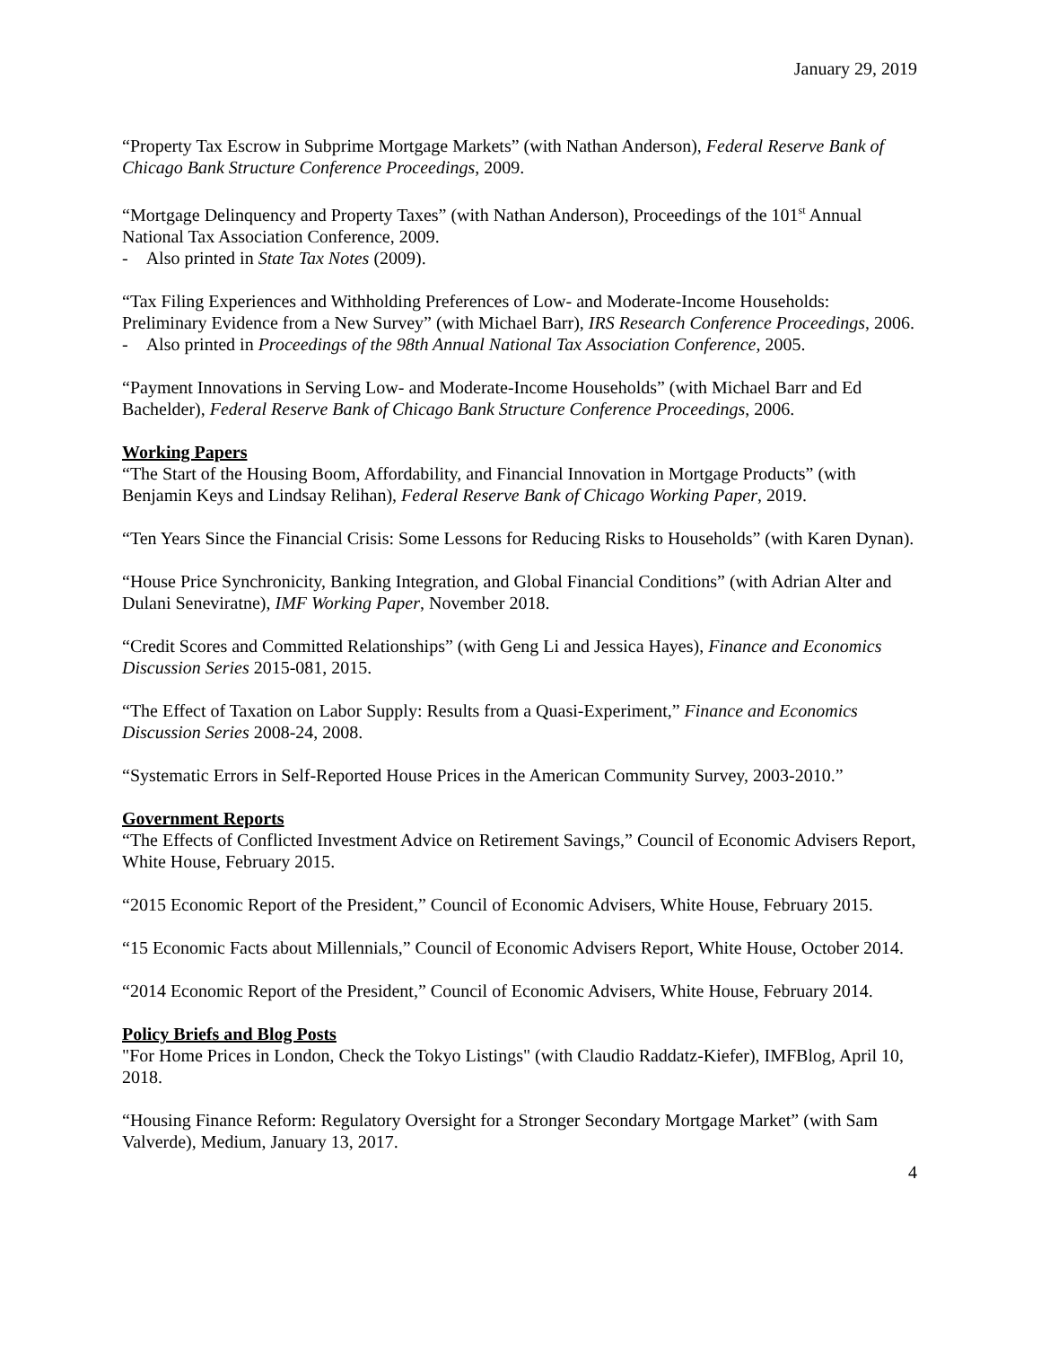January 29, 2019
“Property Tax Escrow in Subprime Mortgage Markets” (with Nathan Anderson), Federal Reserve Bank of Chicago Bank Structure Conference Proceedings, 2009.
“Mortgage Delinquency and Property Taxes” (with Nathan Anderson), Proceedings of the 101<sup>st</sup> Annual National Tax Association Conference, 2009.
- Also printed in State Tax Notes (2009).
“Tax Filing Experiences and Withholding Preferences of Low- and Moderate-Income Households: Preliminary Evidence from a New Survey” (with Michael Barr), IRS Research Conference Proceedings, 2006.
- Also printed in Proceedings of the 98th Annual National Tax Association Conference, 2005.
“Payment Innovations in Serving Low- and Moderate-Income Households” (with Michael Barr and Ed Bachelder), Federal Reserve Bank of Chicago Bank Structure Conference Proceedings, 2006.
Working Papers
“The Start of the Housing Boom, Affordability, and Financial Innovation in Mortgage Products” (with Benjamin Keys and Lindsay Relihan), Federal Reserve Bank of Chicago Working Paper, 2019.
“Ten Years Since the Financial Crisis: Some Lessons for Reducing Risks to Households” (with Karen Dynan).
“House Price Synchronicity, Banking Integration, and Global Financial Conditions” (with Adrian Alter and Dulani Seneviratne), IMF Working Paper, November 2018.
“Credit Scores and Committed Relationships” (with Geng Li and Jessica Hayes), Finance and Economics Discussion Series 2015-081, 2015.
“The Effect of Taxation on Labor Supply: Results from a Quasi-Experiment,” Finance and Economics Discussion Series 2008-24, 2008.
“Systematic Errors in Self-Reported House Prices in the American Community Survey, 2003-2010.”
Government Reports
“The Effects of Conflicted Investment Advice on Retirement Savings,” Council of Economic Advisers Report, White House, February 2015.
“2015 Economic Report of the President,” Council of Economic Advisers, White House, February 2015.
“15 Economic Facts about Millennials,” Council of Economic Advisers Report, White House, October 2014.
“2014 Economic Report of the President,” Council of Economic Advisers, White House, February 2014.
Policy Briefs and Blog Posts
"For Home Prices in London, Check the Tokyo Listings" (with Claudio Raddatz-Kiefer), IMFBlog, April 10, 2018.
“Housing Finance Reform: Regulatory Oversight for a Stronger Secondary Mortgage Market” (with Sam Valverde), Medium, January 13, 2017.
4